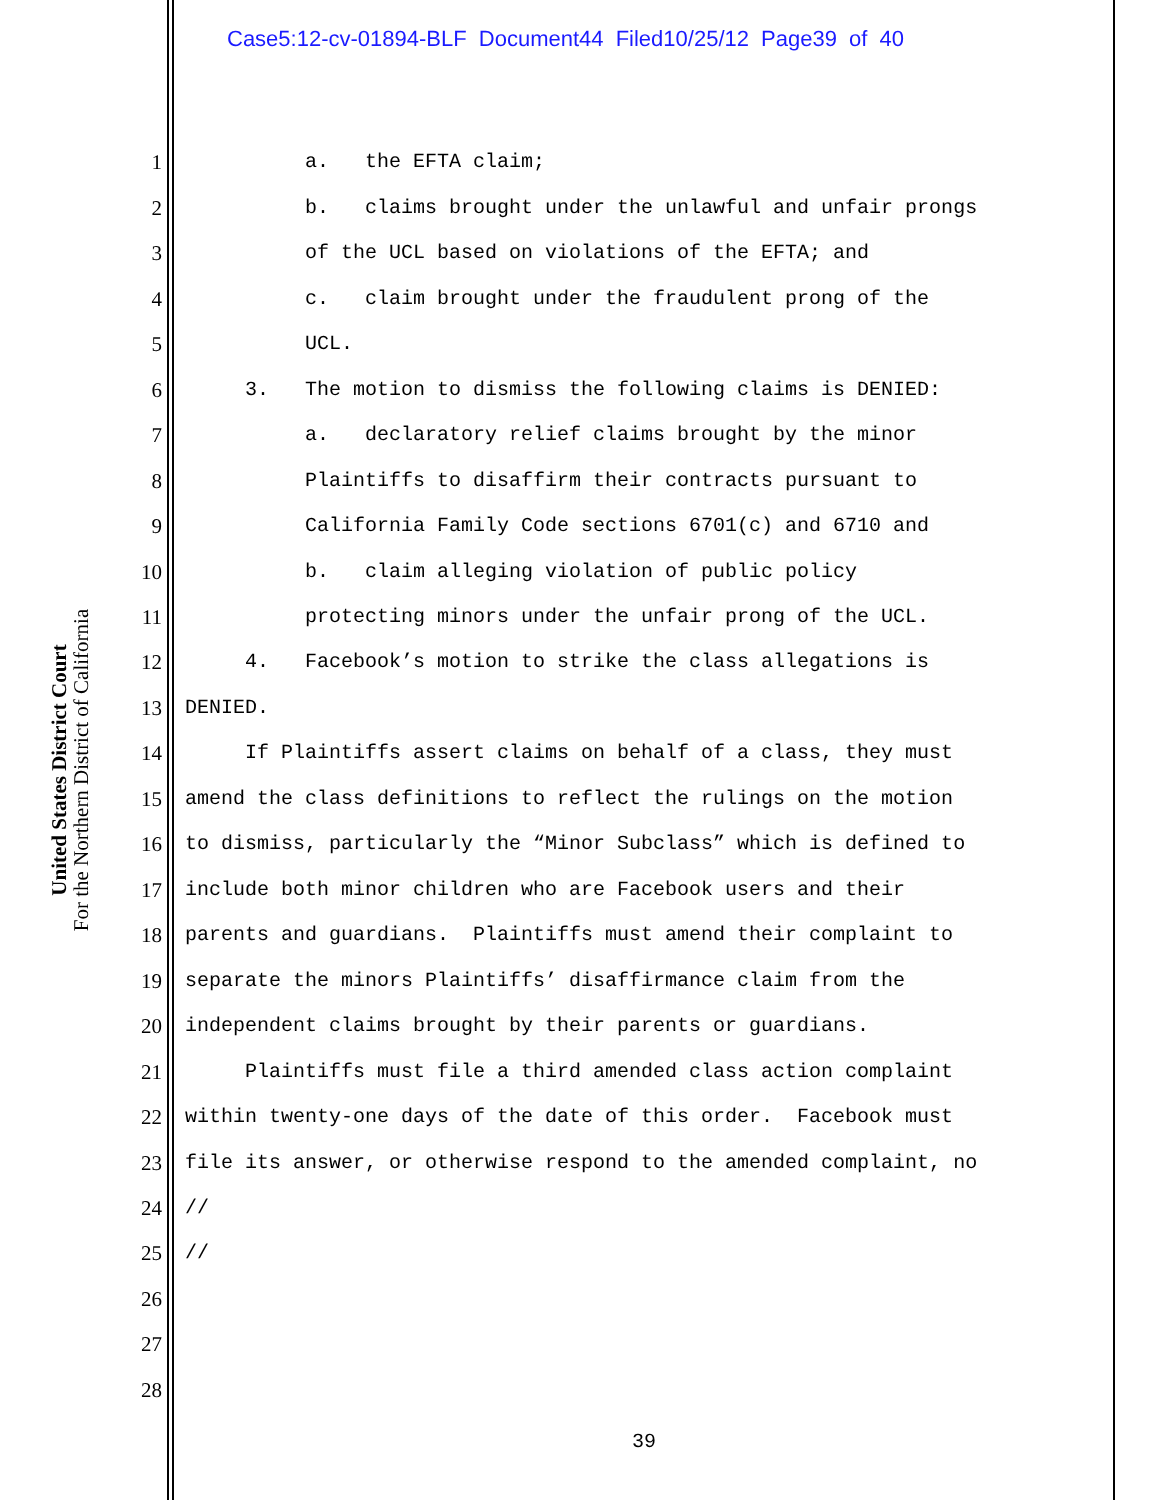Case5:12-cv-01894-BLF Document44 Filed10/25/12 Page39 of 40
United States District Court
For the Northern District of California
1 a. the EFTA claim;
2 b. claims brought under the unlawful and unfair prongs
3 of the UCL based on violations of the EFTA; and
4 c. claim brought under the fraudulent prong of the
5 UCL.
6 3. The motion to dismiss the following claims is DENIED:
7 a. declaratory relief claims brought by the minor
8 Plaintiffs to disaffirm their contracts pursuant to
9 California Family Code sections 6701(c) and 6710 and
10 b. claim alleging violation of public policy
11 protecting minors under the unfair prong of the UCL.
12 4. Facebook’s motion to strike the class allegations is
13 DENIED.
14 If Plaintiffs assert claims on behalf of a class, they must
15 amend the class definitions to reflect the rulings on the motion
16 to dismiss, particularly the “Minor Subclass” which is defined to
17 include both minor children who are Facebook users and their
18 parents and guardians. Plaintiffs must amend their complaint to
19 separate the minors Plaintiffs’ disaffirmance claim from the
20 independent claims brought by their parents or guardians.
21 Plaintiffs must file a third amended class action complaint
22 within twenty-one days of the date of this order. Facebook must
23 file its answer, or otherwise respond to the amended complaint, no
24 //
25 //
26
27
28
39